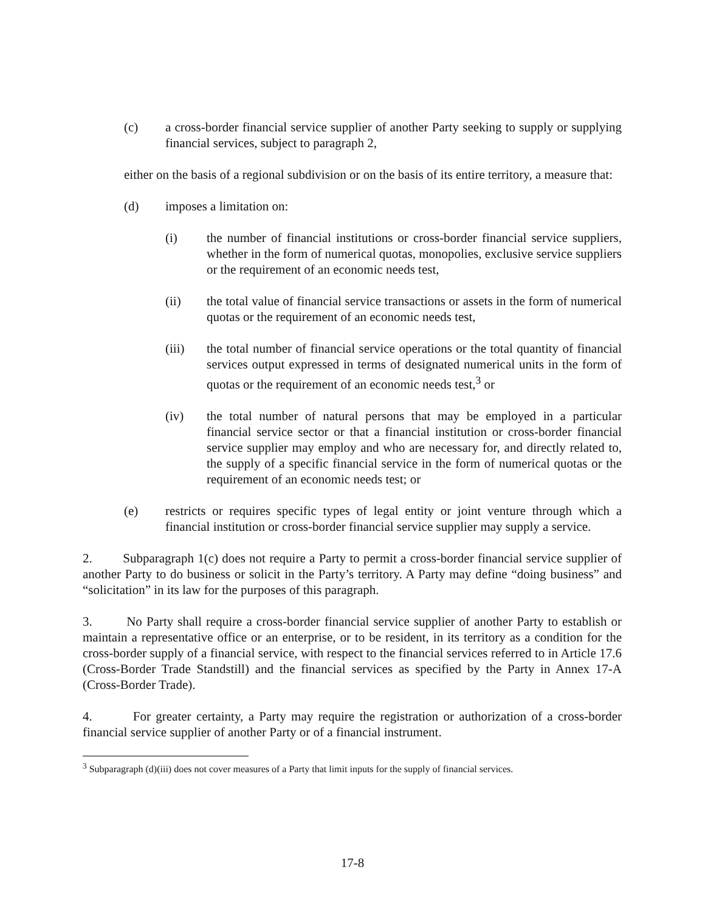(c) a cross-border financial service supplier of another Party seeking to supply or supplying financial services, subject to paragraph 2,
either on the basis of a regional subdivision or on the basis of its entire territory, a measure that:
(d) imposes a limitation on:
(i) the number of financial institutions or cross-border financial service suppliers, whether in the form of numerical quotas, monopolies, exclusive service suppliers or the requirement of an economic needs test,
(ii) the total value of financial service transactions or assets in the form of numerical quotas or the requirement of an economic needs test,
(iii) the total number of financial service operations or the total quantity of financial services output expressed in terms of designated numerical units in the form of quotas or the requirement of an economic needs test,<sup>3</sup> or
(iv) the total number of natural persons that may be employed in a particular financial service sector or that a financial institution or cross-border financial service supplier may employ and who are necessary for, and directly related to, the supply of a specific financial service in the form of numerical quotas or the requirement of an economic needs test; or
(e) restricts or requires specific types of legal entity or joint venture through which a financial institution or cross-border financial service supplier may supply a service.
2. Subparagraph 1(c) does not require a Party to permit a cross-border financial service supplier of another Party to do business or solicit in the Party’s territory. A Party may define “doing business” and “solicitation” in its law for the purposes of this paragraph.
3. No Party shall require a cross-border financial service supplier of another Party to establish or maintain a representative office or an enterprise, or to be resident, in its territory as a condition for the cross-border supply of a financial service, with respect to the financial services referred to in Article 17.6 (Cross-Border Trade Standstill) and the financial services as specified by the Party in Annex 17-A (Cross-Border Trade).
4. For greater certainty, a Party may require the registration or authorization of a cross-border financial service supplier of another Party or of a financial instrument.
<sup>3</sup> Subparagraph (d)(iii) does not cover measures of a Party that limit inputs for the supply of financial services.
17-8